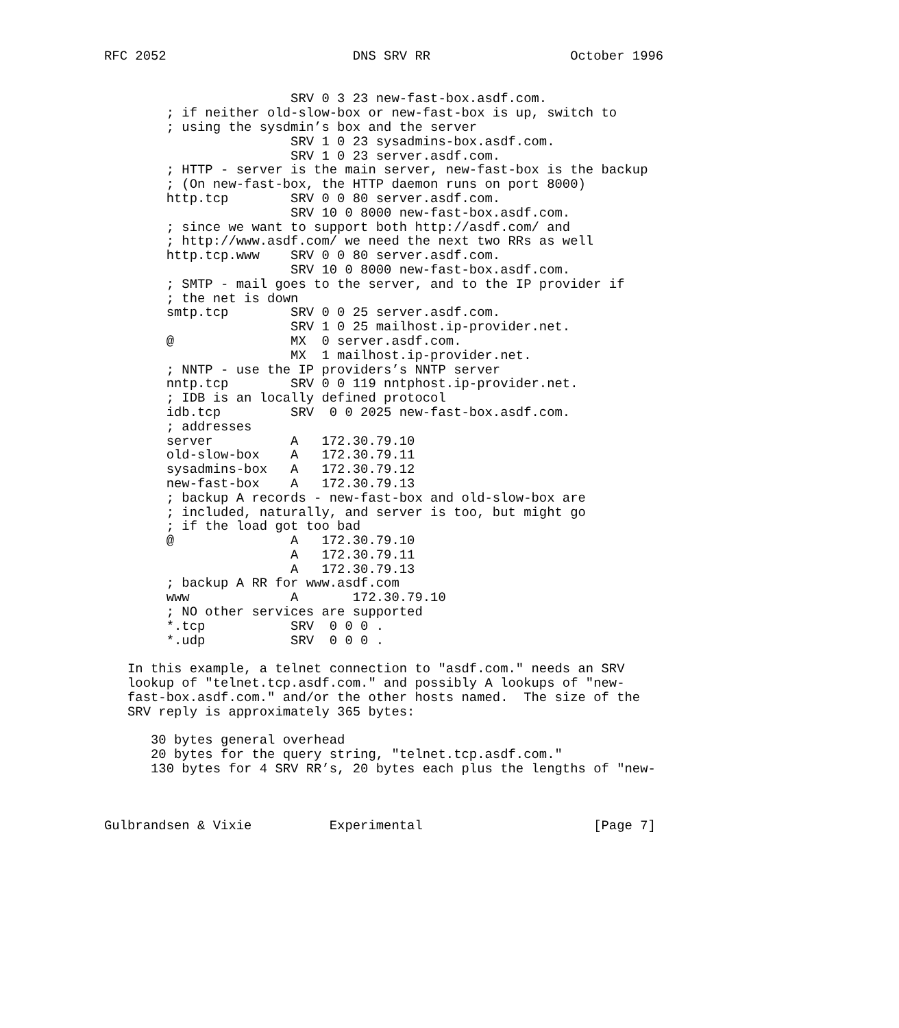RFC 2052                        DNS SRV RR                  October 1996


                        SRV 0 3 23 new-fast-box.asdf.com.
        ; if neither old-slow-box or new-fast-box is up, switch to
        ; using the sysdmin’s box and the server
                        SRV 1 0 23 sysadmins-box.asdf.com.
                        SRV 1 0 23 server.asdf.com.
        ; HTTP - server is the main server, new-fast-box is the backup
        ; (On new-fast-box, the HTTP daemon runs on port 8000)
        http.tcp        SRV 0 0 80 server.asdf.com.
                        SRV 10 0 8000 new-fast-box.asdf.com.
        ; since we want to support both http://asdf.com/ and
        ; http://www.asdf.com/ we need the next two RRs as well
        http.tcp.www    SRV 0 0 80 server.asdf.com.
                        SRV 10 0 8000 new-fast-box.asdf.com.
        ; SMTP - mail goes to the server, and to the IP provider if
        ; the net is down
        smtp.tcp        SRV 0 0 25 server.asdf.com.
                        SRV 1 0 25 mailhost.ip-provider.net.
        @               MX  0 server.asdf.com.
                        MX  1 mailhost.ip-provider.net.
        ; NNTP - use the IP providers’s NNTP server
        nntp.tcp        SRV 0 0 119 nntphost.ip-provider.net.
        ; IDB is an locally defined protocol
        idb.tcp         SRV  0 0 2025 new-fast-box.asdf.com.
        ; addresses
        server          A   172.30.79.10
        old-slow-box    A   172.30.79.11
        sysadmins-box   A   172.30.79.12
        new-fast-box    A   172.30.79.13
        ; backup A records - new-fast-box and old-slow-box are
        ; included, naturally, and server is too, but might go
        ; if the load got too bad
        @               A   172.30.79.10
                        A   172.30.79.11
                        A   172.30.79.13
        ; backup A RR for www.asdf.com
        www             A       172.30.79.10
        ; NO other services are supported
        *.tcp           SRV  0 0 0 .
        *.udp           SRV  0 0 0 .

   In this example, a telnet connection to "asdf.com." needs an SRV
   lookup of "telnet.tcp.asdf.com." and possibly A lookups of "new-
   fast-box.asdf.com." and/or the other hosts named.  The size of the
   SRV reply is approximately 365 bytes:

      30 bytes general overhead
      20 bytes for the query string, "telnet.tcp.asdf.com."
      130 bytes for 4 SRV RR’s, 20 bytes each plus the lengths of "new-



Gulbrandsen & Vixie          Experimental                      [Page 7]